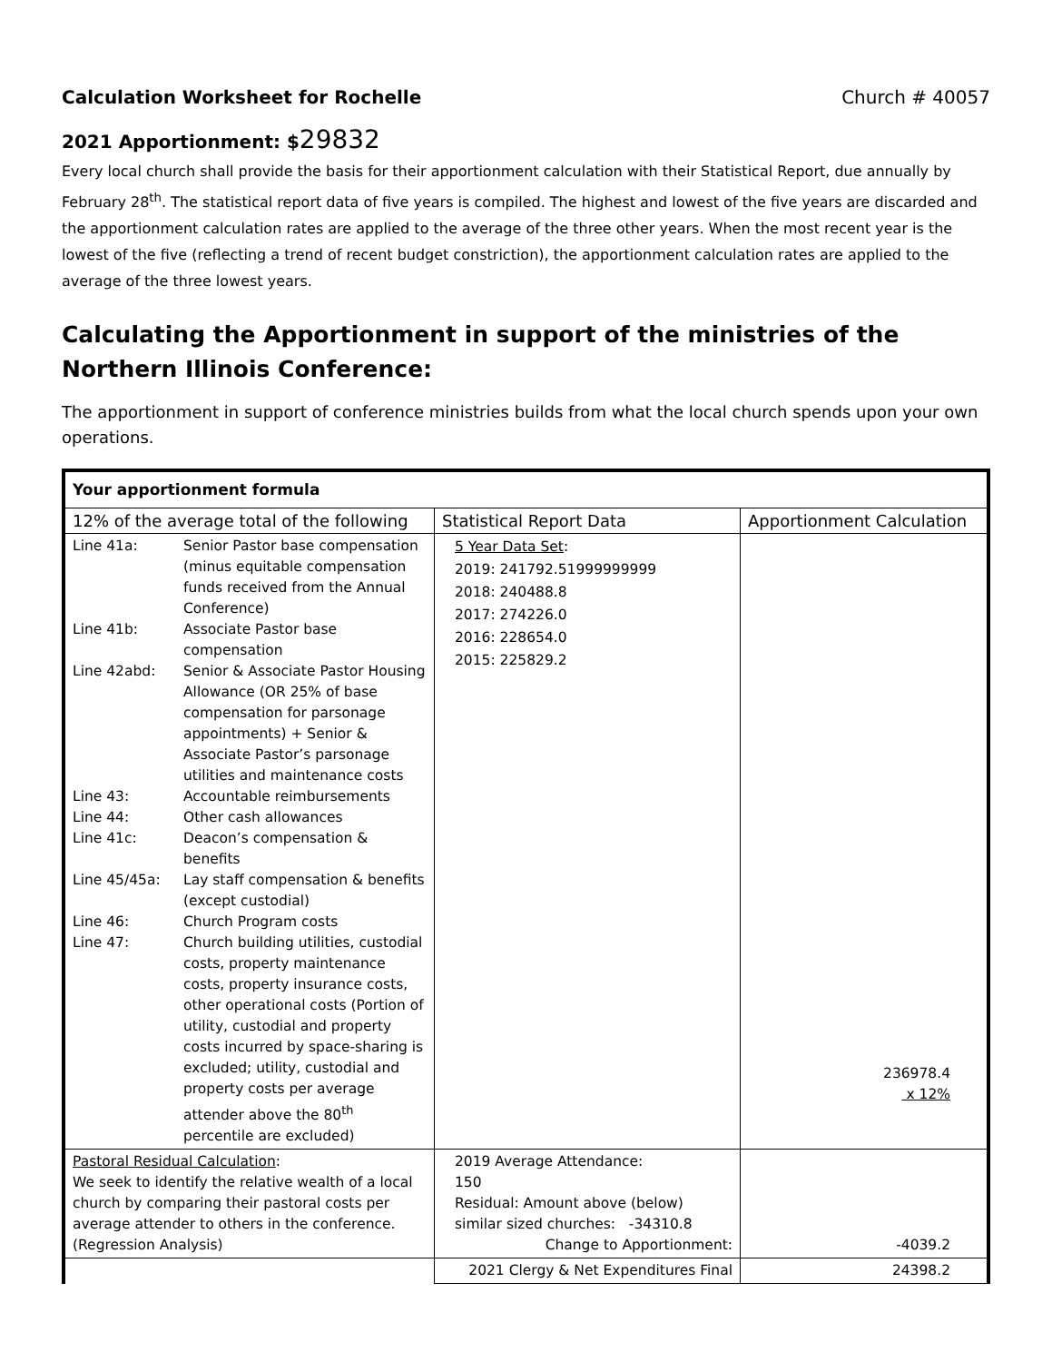Calculation Worksheet for Rochelle Church # 40057
2021 Apportionment: $29832
Every local church shall provide the basis for their apportionment calculation with their Statistical Report, due annually by February 28<sup>th</sup>. The statistical report data of five years is compiled. The highest and lowest of the five years are discarded and the apportionment calculation rates are applied to the average of the three other years. When the most recent year is the lowest of the five (reflecting a trend of recent budget constriction), the apportionment calculation rates are applied to the average of the three lowest years.
Calculating the Apportionment in support of the ministries of the Northern Illinois Conference:
The apportionment in support of conference ministries builds from what the local church spends upon your own operations.
| Your apportionment formula | | |
| 12% of the average total of the following | Statistical Report Data | Apportionment Calculation |
| Line 41a: Senior Pastor base compensation (minus equitable compensation funds received from the Annual Conference) Line 41b: Associate Pastor base compensation Line 42abd: Senior & Associate Pastor Housing Allowance (OR 25% of base compensation for parsonage appointments) + Senior & Associate Pastor’s parsonage utilities and maintenance costs Line 43: Accountable reimbursements Line 44: Other cash allowances Line 41c: Deacon’s compensation & benefits Line 45/45a: Lay staff compensation & benefits (except custodial) Line 46: Church Program costs Line 47: Church building utilities, custodial costs, property maintenance costs, property insurance costs, other operational costs (Portion of utility, custodial and property costs incurred by space-sharing is excluded; utility, custodial and property costs per average attender above the 80<sup>th</sup> percentile are excluded) | 5 Year Data Set : 2019: 241792.51999999999 2018: 240488.8 2017: 274226.0 2016: 228654.0 2015: 225829.2 | 236978.4 x 12% |
| Pastoral Residual Calculation : We seek to identify the relative wealth of a local church by comparing their pastoral costs per average attender to others in the conference. (Regression Analysis) | 2019 Average Attendance: 150 Residual: Amount above (below) similar sized churches: -34310.8 Change to Apportionment: | -4039.2 |
| | 2021 Clergy & Net Expenditures Final | 24398.2 |